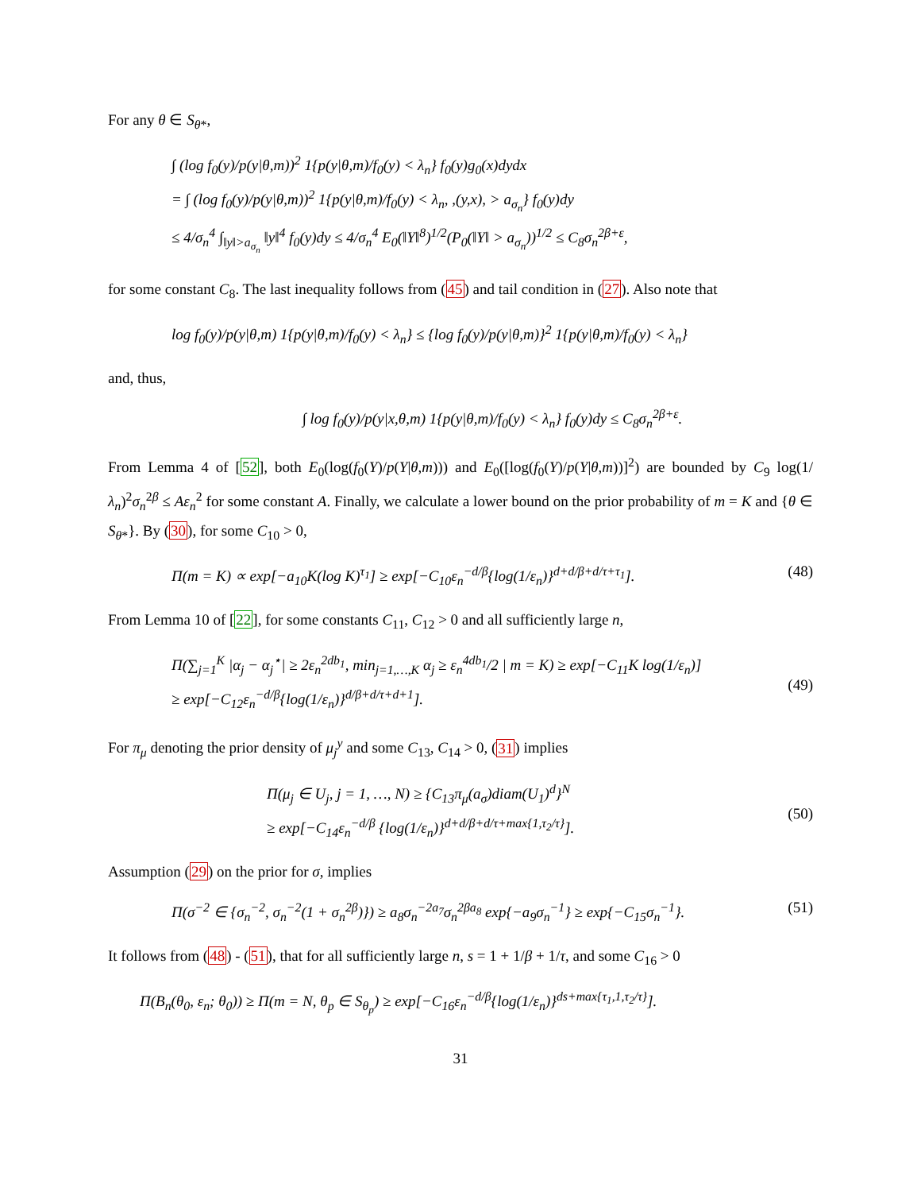For any θ ∈ S<sub>θ*</sub>,
∫ (log f<sub>0</sub>(y)/p(y|θ,m))<sup>2</sup> 1{p(y|θ,m)/f<sub>0</sub>(y) < λ<sub>n</sub>} f<sub>0</sub>(y)g<sub>0</sub>(x)dydx
= ∫ (log f<sub>0</sub>(y)/p(y|θ,m))<sup>2</sup> 1{p(y|θ,m)/f<sub>0</sub>(y) < λ<sub>n</sub>, ,(y,x), > a<sub>σ<sub>n</sub></sub>} f<sub>0</sub>(y)dy
≤ 4/σ<sub>n</sub><sup>4</sup> ∫<sub>‖y‖>a<sub>σ<sub>n</sub></sub></sub> ‖y‖<sup>4</sup> f<sub>0</sub>(y)dy ≤ 4/σ<sub>n</sub><sup>4</sup> E<sub>0</sub>(‖Y‖<sup>8</sup>)<sup>1/2</sup>(P<sub>0</sub>(‖Y‖ > a<sub>σ<sub>n</sub></sub>))<sup>1/2</sup> ≤ C<sub>8</sub>σ<sub>n</sub><sup>2β+ε</sup>,
for some constant C<sub>8</sub>. The last inequality follows from (45) and tail condition in (27). Also note that
log f<sub>0</sub>(y)/p(y|θ,m) 1{p(y|θ,m)/f<sub>0</sub>(y) < λ<sub>n</sub>} ≤ {log f<sub>0</sub>(y)/p(y|θ,m)}<sup>2</sup> 1{p(y|θ,m)/f<sub>0</sub>(y) < λ<sub>n</sub>}
and, thus,
∫ log f<sub>0</sub>(y)/p(y|x,θ,m) 1{p(y|θ,m)/f<sub>0</sub>(y) < λ<sub>n</sub>} f<sub>0</sub>(y)dy ≤ C<sub>8</sub>σ<sub>n</sub><sup>2β+ε</sup>.
From Lemma 4 of [52], both E<sub>0</sub>(log(f<sub>0</sub>(Y)/p(Y|θ,m))) and E<sub>0</sub>([log(f<sub>0</sub>(Y)/p(Y|θ,m))]<sup>2</sup>) are bounded by C<sub>9</sub> log(1/λ<sub>n</sub>)<sup>2</sup>σ<sub>n</sub><sup>2β</sup> ≤ Aε<sub>n</sub><sup>2</sup> for some constant A. Finally, we calculate a lower bound on the prior probability of m = K and {θ ∈ S<sub>θ*</sub>}. By (30), for some C<sub>10</sub> > 0,
Π(m = K) ∝ exp[−a<sub>10</sub>K(log K)<sup>τ<sub>1</sub></sup>] ≥ exp[−C<sub>10</sub>ε<sub>n</sub><sup>−d/β</sup>{log(1/ε<sub>n</sub>)}<sup>d+d/β+d/τ+τ<sub>1</sub></sup>].
(48)
From Lemma 10 of [22], for some constants C<sub>11</sub>, C<sub>12</sub> > 0 and all sufficiently large n,
Π(∑<sub>j=1</sub><sup>K</sup> |α<sub>j</sub> − α<sub>j</sub><sup>⋆</sup>| ≥ 2ε<sub>n</sub><sup>2db<sub>1</sub></sup>, min<sub>j=1,…,K</sub> α<sub>j</sub> ≥ ε<sub>n</sub><sup>4db<sub>1</sub></sup>/2 | m = K) ≥ exp[−C<sub>11</sub>K log(1/ε<sub>n</sub>)]
≥ exp[−C<sub>12</sub>ε<sub>n</sub><sup>−d/β</sup>{log(1/ε<sub>n</sub>)}<sup>d/β+d/τ+d+1</sup>].
(49)
For π<sub>μ</sub> denoting the prior density of μ<sub>j</sub><sup>y</sup> and some C<sub>13</sub>, C<sub>14</sub> > 0, (31) implies
Π(μ<sub>j</sub> ∈ U<sub>j</sub>, j = 1, …, N) ≥ {C<sub>13</sub>π<sub>μ</sub>(a<sub>σ</sub>)diam(U<sub>1</sub>)<sup>d</sup>}<sup>N</sup>
≥ exp[−C<sub>14</sub>ε<sub>n</sub><sup>−d/β</sup> {log(1/ε<sub>n</sub>)}<sup>d+d/β+d/τ+max{1,τ<sub>2</sub>/τ}</sup>].
(50)
Assumption (29) on the prior for σ, implies
Π(σ<sup>−2</sup> ∈ {σ<sub>n</sub><sup>−2</sup>, σ<sub>n</sub><sup>−2</sup>(1 + σ<sub>n</sub><sup>2β</sup>)}) ≥ a<sub>8</sub>σ<sub>n</sub><sup>−2a<sub>7</sub></sup>σ<sub>n</sub><sup>2βa<sub>8</sub></sup> exp{−a<sub>9</sub>σ<sub>n</sub><sup>−1</sup>} ≥ exp{−C<sub>15</sub>σ<sub>n</sub><sup>−1</sup>}.
(51)
It follows from (48) - (51), that for all sufficiently large n, s = 1 + 1/β + 1/τ, and some C<sub>16</sub> > 0
Π(B<sub>n</sub>(θ<sub>0</sub>, ε<sub>n</sub>; θ<sub>0</sub>)) ≥ Π(m = N, θ<sub>p</sub> ∈ S<sub>θ<sub>p</sub></sub>) ≥ exp[−C<sub>16</sub>ε<sub>n</sub><sup>−d/β</sup>{log(1/ε<sub>n</sub>)}<sup>ds+max{τ<sub>1</sub>,1,τ<sub>2</sub>/τ}</sup>].
31